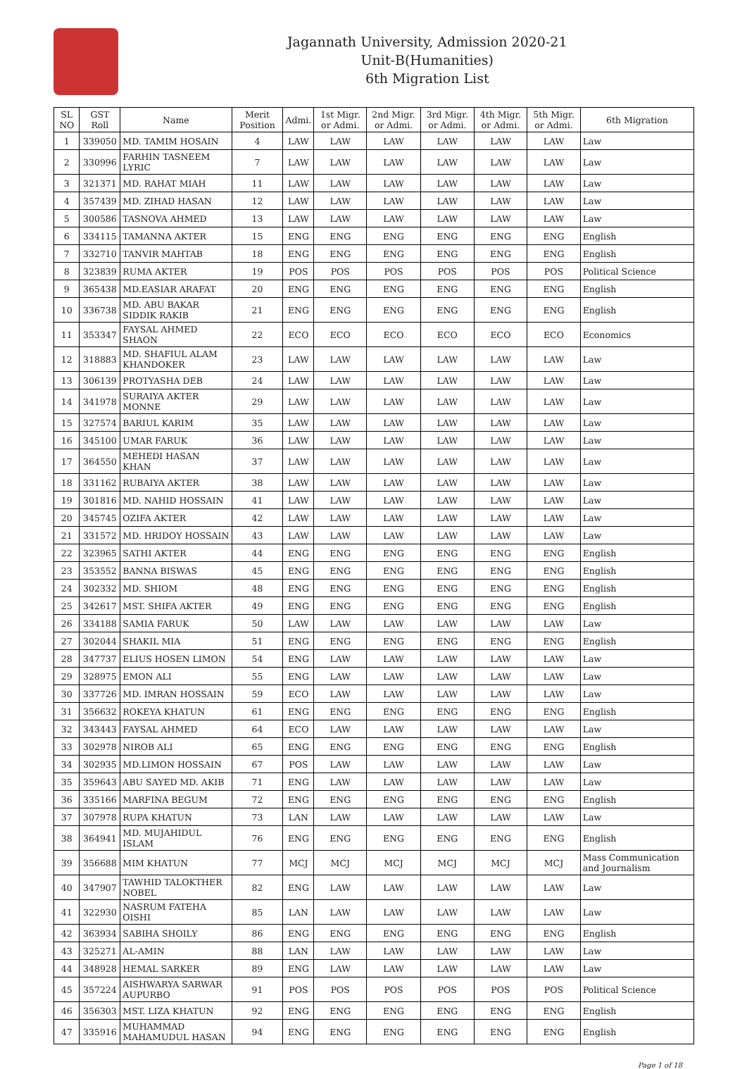Jagannath University, Admission 2020-21
Unit-B(Humanities)
6th Migration List
| SL NO | GST Roll | Name | Merit Position | Admi. | 1st Migr. or Admi. | 2nd Migr. or Admi. | 3rd Migr. or Admi. | 4th Migr. or Admi. | 5th Migr. or Admi. | 6th Migration |
| --- | --- | --- | --- | --- | --- | --- | --- | --- | --- | --- |
| 1 | 339050 | MD. TAMIM HOSAIN | 4 | LAW | LAW | LAW | LAW | LAW | LAW | Law |
| 2 | 330996 | FARHIN TASNEEM LYRIC | 7 | LAW | LAW | LAW | LAW | LAW | LAW | Law |
| 3 | 321371 | MD. RAHAT MIAH | 11 | LAW | LAW | LAW | LAW | LAW | LAW | Law |
| 4 | 357439 | MD. ZIHAD HASAN | 12 | LAW | LAW | LAW | LAW | LAW | LAW | Law |
| 5 | 300586 | TASNOVA AHMED | 13 | LAW | LAW | LAW | LAW | LAW | LAW | Law |
| 6 | 334115 | TAMANNA AKTER | 15 | ENG | ENG | ENG | ENG | ENG | ENG | English |
| 7 | 332710 | TANVIR MAHTAB | 18 | ENG | ENG | ENG | ENG | ENG | ENG | English |
| 8 | 323839 | RUMA AKTER | 19 | POS | POS | POS | POS | POS | POS | Political Science |
| 9 | 365438 | MD.EASIAR ARAFAT | 20 | ENG | ENG | ENG | ENG | ENG | ENG | English |
| 10 | 336738 | MD. ABU BAKAR SIDDIK RAKIB | 21 | ENG | ENG | ENG | ENG | ENG | ENG | English |
| 11 | 353347 | FAYSAL AHMED SHAON | 22 | ECO | ECO | ECO | ECO | ECO | ECO | Economics |
| 12 | 318883 | MD. SHAFIUL ALAM KHANDOKER | 23 | LAW | LAW | LAW | LAW | LAW | LAW | Law |
| 13 | 306139 | PROTYASHA DEB | 24 | LAW | LAW | LAW | LAW | LAW | LAW | Law |
| 14 | 341978 | SURAIYA AKTER MONNE | 29 | LAW | LAW | LAW | LAW | LAW | LAW | Law |
| 15 | 327574 | BARIUL KARIM | 35 | LAW | LAW | LAW | LAW | LAW | LAW | Law |
| 16 | 345100 | UMAR FARUK | 36 | LAW | LAW | LAW | LAW | LAW | LAW | Law |
| 17 | 364550 | MEHEDI HASAN KHAN | 37 | LAW | LAW | LAW | LAW | LAW | LAW | Law |
| 18 | 331162 | RUBAIYA AKTER | 38 | LAW | LAW | LAW | LAW | LAW | LAW | Law |
| 19 | 301816 | MD. NAHID HOSSAIN | 41 | LAW | LAW | LAW | LAW | LAW | LAW | Law |
| 20 | 345745 | OZIFA AKTER | 42 | LAW | LAW | LAW | LAW | LAW | LAW | Law |
| 21 | 331572 | MD. HRIDOY HOSSAIN | 43 | LAW | LAW | LAW | LAW | LAW | LAW | Law |
| 22 | 323965 | SATHI AKTER | 44 | ENG | ENG | ENG | ENG | ENG | ENG | English |
| 23 | 353552 | BANNA BISWAS | 45 | ENG | ENG | ENG | ENG | ENG | ENG | English |
| 24 | 302332 | MD. SHIOM | 48 | ENG | ENG | ENG | ENG | ENG | ENG | English |
| 25 | 342617 | MST. SHIFA AKTER | 49 | ENG | ENG | ENG | ENG | ENG | ENG | English |
| 26 | 334188 | SAMIA FARUK | 50 | LAW | LAW | LAW | LAW | LAW | LAW | Law |
| 27 | 302044 | SHAKIL MIA | 51 | ENG | ENG | ENG | ENG | ENG | ENG | English |
| 28 | 347737 | ELIUS HOSEN LIMON | 54 | ENG | LAW | LAW | LAW | LAW | LAW | Law |
| 29 | 328975 | EMON ALI | 55 | ENG | LAW | LAW | LAW | LAW | LAW | Law |
| 30 | 337726 | MD. IMRAN HOSSAIN | 59 | ECO | LAW | LAW | LAW | LAW | LAW | Law |
| 31 | 356632 | ROKEYA KHATUN | 61 | ENG | ENG | ENG | ENG | ENG | ENG | English |
| 32 | 343443 | FAYSAL AHMED | 64 | ECO | LAW | LAW | LAW | LAW | LAW | Law |
| 33 | 302978 | NIROB ALI | 65 | ENG | ENG | ENG | ENG | ENG | ENG | English |
| 34 | 302935 | MD.LIMON HOSSAIN | 67 | POS | LAW | LAW | LAW | LAW | LAW | Law |
| 35 | 359643 | ABU SAYED MD. AKIB | 71 | ENG | LAW | LAW | LAW | LAW | LAW | Law |
| 36 | 335166 | MARFINA BEGUM | 72 | ENG | ENG | ENG | ENG | ENG | ENG | English |
| 37 | 307978 | RUPA KHATUN | 73 | LAN | LAW | LAW | LAW | LAW | LAW | Law |
| 38 | 364941 | MD. MUJAHIDUL ISLAM | 76 | ENG | ENG | ENG | ENG | ENG | ENG | English |
| 39 | 356688 | MIM KHATUN | 77 | MCJ | MCJ | MCJ | MCJ | MCJ | MCJ | Mass Communication and Journalism |
| 40 | 347907 | TAWHID TALOKTHER NOBEL | 82 | ENG | LAW | LAW | LAW | LAW | LAW | Law |
| 41 | 322930 | NASRUM FATEHA OISHI | 85 | LAN | LAW | LAW | LAW | LAW | LAW | Law |
| 42 | 363934 | SABIHA SHOILY | 86 | ENG | ENG | ENG | ENG | ENG | ENG | English |
| 43 | 325271 | AL-AMIN | 88 | LAN | LAW | LAW | LAW | LAW | LAW | Law |
| 44 | 348928 | HEMAL SARKER | 89 | ENG | LAW | LAW | LAW | LAW | LAW | Law |
| 45 | 357224 | AISHWARYA SARWAR AUPURBO | 91 | POS | POS | POS | POS | POS | POS | Political Science |
| 46 | 356303 | MST. LIZA KHATUN | 92 | ENG | ENG | ENG | ENG | ENG | ENG | English |
| 47 | 335916 | MUHAMMAD MAHAMUDUL HASAN | 94 | ENG | ENG | ENG | ENG | ENG | ENG | English |
Page 1 of 18